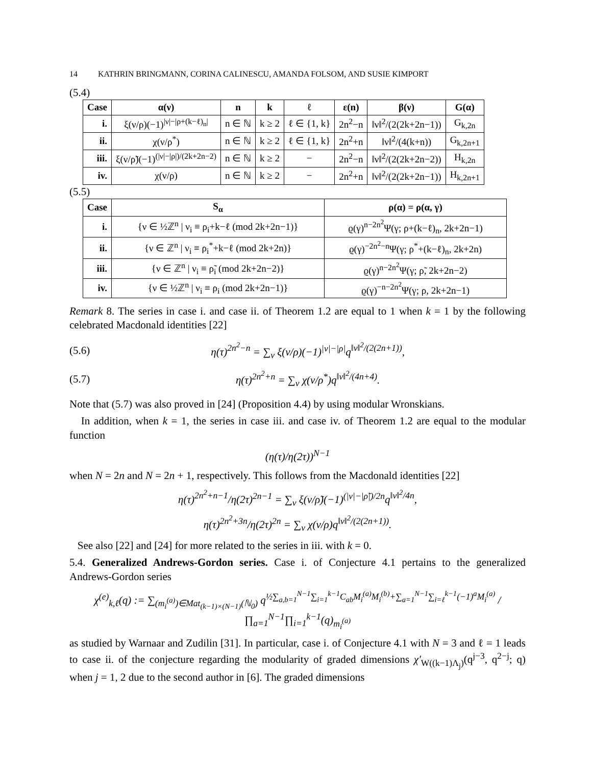14 KATHRIN BRINGMANN, CORINA CALINESCU, AMANDA FOLSOM, AND SUSIE KIMPORT
(5.4)
| Case | α(ν) | n | k | ℓ | ε(n) | β(ν) | G(α) |
| --- | --- | --- | --- | --- | --- | --- | --- |
| i. | ξ(ν/ρ)(−1)<sup>/ν/−/ρ+(k−ℓ)<sub>n</sub>/</sup> | n ∈ ℕ | k ≥ 2 | ℓ ∈ {1, k} | 2n<sup>2</sup>−n | ‖ν‖<sup>2</sup>/(2(2k+2n−1)) | G<sub>k,2n</sub> |
| ii. | χ(ν/ρ<sup>*</sup>) | n ∈ ℕ | k ≥ 2 | ℓ ∈ {1, k} | 2n<sup>2</sup>+n | ‖ν‖<sup>2</sup>/(4(k+n)) | G<sub>k,2n+1</sub> |
| iii. | ξ(ν/ρ̃)(−1)<sup>(/ν/−/ρ/)/(2k+2n−2)</sup> | n ∈ ℕ | k ≥ 2 | − | 2n<sup>2</sup>−n | ‖ν‖<sup>2</sup>/(2(2k+2n−2)) | H<sub>k,2n</sub> |
| iv. | χ(ν/ρ) | n ∈ ℕ | k ≥ 2 | − | 2n<sup>2</sup>+n | ‖ν‖<sup>2</sup>/(2(2k+2n−1)) | H<sub>k,2n+1</sub> |
(5.5)
| Case | S<sub>α</sub> | ρ(α) = ρ(α, γ) |
| --- | --- | --- |
| i. | {ν ∈ ½ℤ<sup>n</sup> / ν<sub>i</sub> ≡ ρ<sub>i</sub>+k−ℓ (mod 2k+2n−1)} | ϱ(γ)<sup>n−2n<sup>2</sup></sup>Ψ(γ; ρ+(k−ℓ)<sub>n</sub>, 2k+2n−1) |
| ii. | {ν ∈ ℤ<sup>n</sup> / ν<sub>i</sub> ≡ ρ<sub>i</sub><sup>*</sup>+k−ℓ (mod 2k+2n)} | ϱ(γ)<sup>−2n<sup>2</sup>−n</sup>Ψ(γ; ρ<sup>*</sup>+(k−ℓ)<sub>n</sub>, 2k+2n) |
| iii. | {ν ∈ ℤ<sup>n</sup> / ν<sub>i</sub> ≡ ρ̃<sub>i</sub> (mod 2k+2n−2)} | ϱ(γ)<sup>n−2n<sup>2</sup></sup>Ψ(γ; ρ̃, 2k+2n−2) |
| iv. | {ν ∈ ½ℤ<sup>n</sup> / ν<sub>i</sub> ≡ ρ<sub>i</sub> (mod 2k+2n−1)} | ϱ(γ)<sup>−n−2n<sup>2</sup></sup>Ψ(γ; ρ, 2k+2n−1) |
Remark 8. The series in case i. and case ii. of Theorem 1.2 are equal to 1 when k = 1 by the following celebrated Macdonald identities [22]
(5.6) η(τ)<sup>2n<sup>2</sup>−n</sup> = ∑<sub>ν</sub> ξ(ν/ρ)(−1)<sup>|ν|−|ρ|</sup>q<sup>‖ν‖<sup>2</sup>/(2(2n+1))</sup>,
(5.7) η(τ)<sup>2n<sup>2</sup>+n</sup> = ∑<sub>ν</sub> χ(ν/ρ<sup>*</sup>)q<sup>‖ν‖<sup>2</sup>/(4n+4)</sup>.
Note that (5.7) was also proved in [24] (Proposition 4.4) by using modular Wronskians.
In addition, when k = 1, the series in case iii. and case iv. of Theorem 1.2 are equal to the modular function
(η(τ)/η(2τ))<sup>N−1</sup>
when N = 2n and N = 2n + 1, respectively. This follows from the Macdonald identities [22]
η(τ)<sup>2n<sup>2</sup>+n−1</sup>/η(2τ)<sup>2n−1</sup> = ∑<sub>ν</sub> ξ(ν/ρ̃)(−1)<sup>(|ν|−|ρ̃|)/2n</sup>q<sup>‖ν‖<sup>2</sup>/4n</sup>,
η(τ)<sup>2n<sup>2</sup>+3n</sup>/η(2τ)<sup>2n</sup> = ∑<sub>ν</sub> χ(ν/ρ)q<sup>‖ν‖<sup>2</sup>/(2(2n+1))</sup>.
See also [22] and [24] for more related to the series in iii. with k = 0.
5.4. Generalized Andrews-Gordon series. Case i. of Conjecture 4.1 pertains to the generalized Andrews-Gordon series
χ<sup>(e)</sup><sub>k,ℓ</sub>(q) := ∑<sub>(m<sub>i</sub><sup>(a)</sup>)∈Mat<sub>(k−1)×(N−1)</sub>(ℕ<sub>0</sub>)</sub> q<sup>½∑<sub>a,b=1</sub><sup>N−1</sup>∑<sub>i=1</sub><sup>k−1</sup>C<sub>ab</sub>M<sub>i</sub><sup>(a)</sup>M<sub>i</sub><sup>(b)</sup>+∑<sub>a=1</sub><sup>N−1</sup>∑<sub>i=ℓ</sub><sup>k−1</sup>(−1)<sup>a</sup>M<sub>i</sub><sup>(a)</sup></sup> / ∏<sub>a=1</sub><sup>N−1</sup>∏<sub>i=1</sub><sup>k−1</sup>(q)<sub>m<sub>i</sub><sup>(a)</sup></sub>
as studied by Warnaar and Zudilin [31]. In particular, case i. of Conjecture 4.1 with N = 3 and ℓ = 1 leads to case ii. of the conjecture regarding the modularity of graded dimensions χ′<sub>W((k−1)Λ<sub>j</sub>)</sub>(q<sup>j−3</sup>, q<sup>2−j</sup>; q) when j = 1, 2 due to the second author in [6]. The graded dimensions